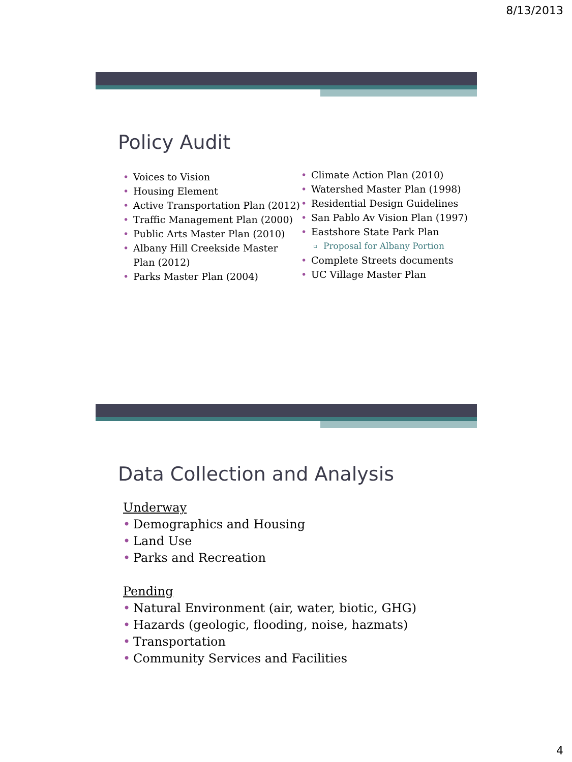8/13/2013
Policy Audit
• Voices to Vision
• Housing Element
• Active Transportation Plan (2012)
• Traffic Management Plan (2000)
• Public Arts Master Plan (2010)
• Albany Hill Creekside Master Plan (2012)
• Parks Master Plan (2004)
• Climate Action Plan (2010)
• Watershed Master Plan (1998)
• Residential Design Guidelines
• San Pablo Av Vision Plan (1997)
• Eastshore State Park Plan
▫ Proposal for Albany Portion
• Complete Streets documents
• UC Village Master Plan
Data Collection and Analysis
Underway
• Demographics and Housing
• Land Use
• Parks and Recreation
Pending
• Natural Environment (air, water, biotic, GHG)
• Hazards (geologic, flooding, noise, hazmats)
• Transportation
• Community Services and Facilities
4